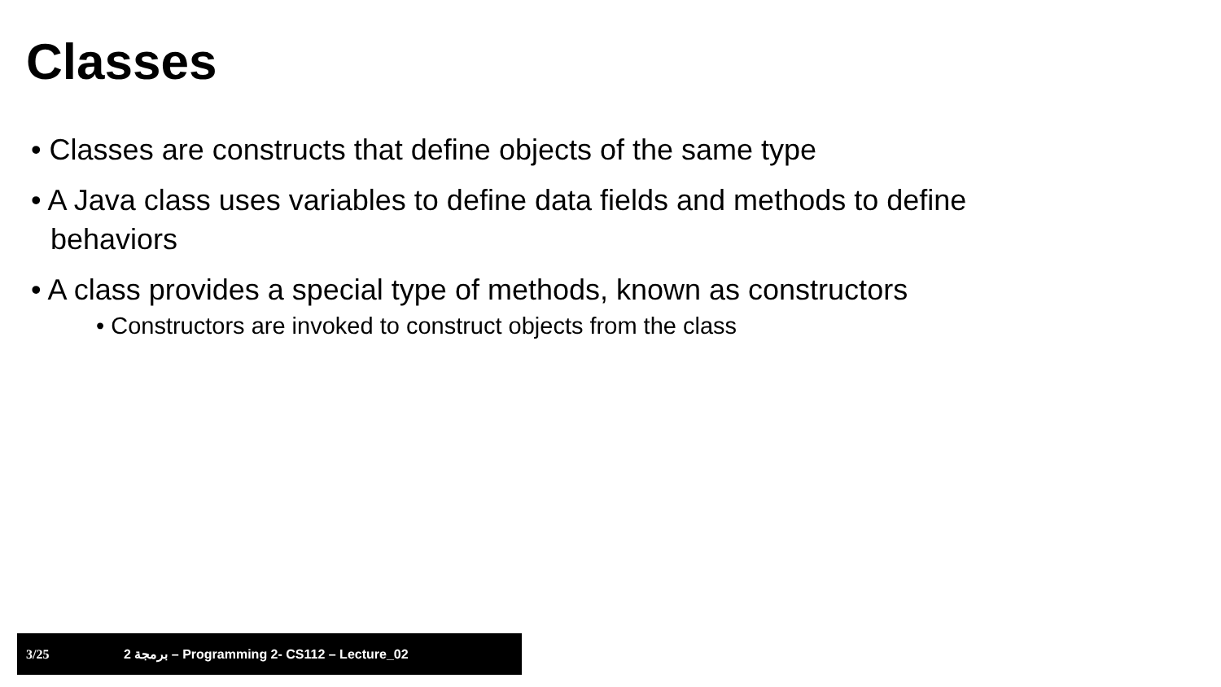Classes
• Classes are constructs that define objects of the same type
• A Java class uses variables to define data fields and methods to define behaviors
• A class provides a special type of methods, known as constructors
• Constructors are invoked to construct objects from the class
3/25 برمجة 2 – Programming 2- CS112 – Lecture_02